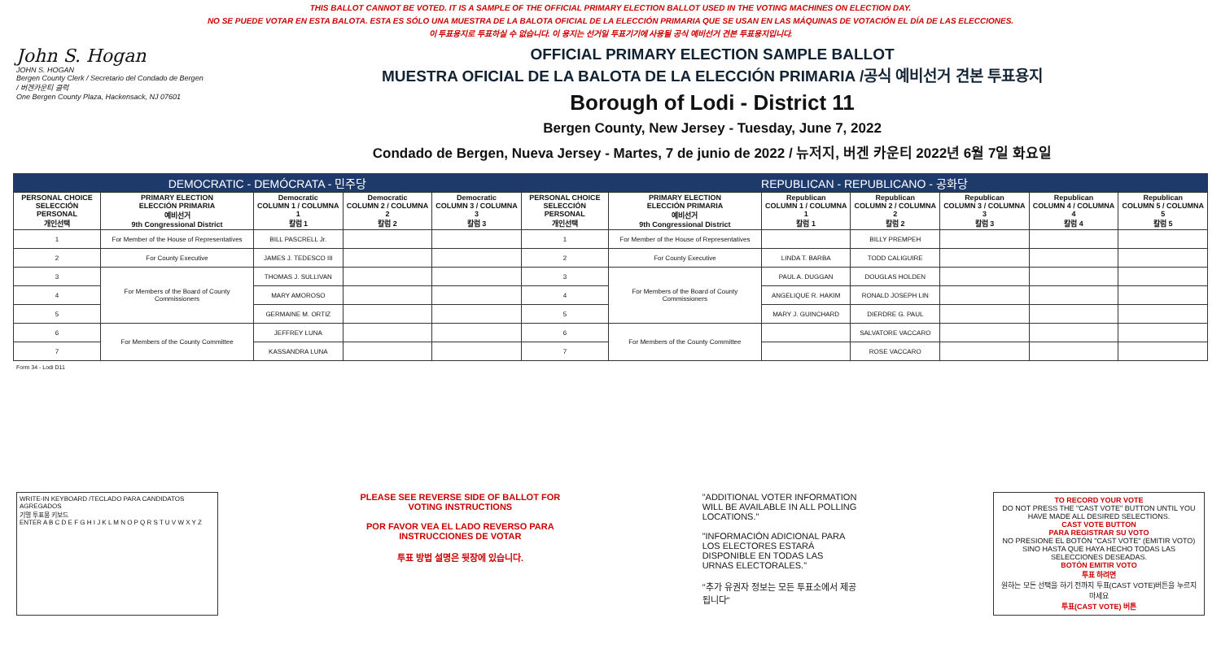THIS BALLOT CANNOT BE VOTED. IT IS A SAMPLE OF THE OFFICIAL PRIMARY ELECTION BALLOT USED IN THE VOTING MACHINES ON ELECTION DAY.
NO SE PUEDE VOTAR EN ESTA BALOTA. ESTA ES SÓLO UNA MUESTRA DE LA BALOTA OFICIAL DE LA ELECCIÓN PRIMARIA QUE SE USAN EN LAS MÁQUINAS DE VOTACIÓN EL DÍA DE LAS ELECCIONES.
이 투표용지로 투표하실 수 없습니다. 이 용지는 선거일 투표기기에 사용될 공식 예비선거 견본 투표용지입니다.
John S. Hogan
JOHN S. HOGAN
Bergen County Clerk / Secretario del Condado de Bergen / 버겐카운티 클럭
One Bergen County Plaza, Hackensack, NJ 07601
OFFICIAL PRIMARY ELECTION SAMPLE BALLOT
MUESTRA OFICIAL DE LA BALOTA DE LA ELECCIÓN PRIMARIA /공식 예비선거 견본 투표용지
Borough of Lodi - District 11
Bergen County, New Jersey - Tuesday, June 7, 2022
Condado de Bergen, Nueva Jersey - Martes, 7 de junio de 2022 / 뉴저지, 버겐 카운티 2022년 6월 7일 화요일
| DEMOCRATIC - DEMÓCRATA - 민주당 | | | | | REPUBLICAN - REPUBLICANO - 공화당 | | | | | | |
| PERSONAL CHOICE SELECCIÓN PERSONAL 개인선택 | PRIMARY ELECTION ELECCIÓN PRIMARIA 예비선거 9th Congressional District | Democratic COLUMN 1 / COLUMNA 1 칼럼 1 | Democratic COLUMN 2 / COLUMNA 2 칼럼 2 | Democratic COLUMN 3 / COLUMNA 3 칼럼 3 | PERSONAL CHOICE SELECCIÓN PERSONAL 개인선택 | PRIMARY ELECTION ELECCIÓN PRIMARIA 예비선거 9th Congressional District | Republican COLUMN 1 / COLUMNA 1 칼럼 1 | Republican COLUMN 2 / COLUMNA 2 칼럼 2 | Republican COLUMN 3 / COLUMNA 3 칼럼 3 | Republican COLUMN 4 / COLUMNA 4 칼럼 4 | Republican COLUMN 5 / COLUMNA 5 칼럼 5 |
| 1 | For Member of the House of Representatives | BILL PASCRELL Jr. | | | 1 | For Member of the House of Representatives | | BILLY PREMPEH | | | |
| 2 | For County Executive | JAMES J. TEDESCO III | | | 2 | For County Executive | LINDA T. BARBA | TODD CALIGUIRE | | | |
| 3 | For Members of the Board of County Commissioners | THOMAS J. SULLIVAN | | | 3 | For Members of the Board of County Commissioners | PAUL A. DUGGAN | DOUGLAS HOLDEN | | | |
| 4 | | MARY AMOROSO | | | 4 | | ANGELIQUE R. HAKIM | RONALD JOSEPH LIN | | | |
| 5 | | GERMAINE M. ORTIZ | | | 5 | | MARY J. GUINCHARD | DIERDRE G. PAUL | | | |
| 6 | For Members of the County Committee | JEFFREY LUNA | | | 6 | For Members of the County Committee | | SALVATORE VACCARO | | | |
| 7 | | KASSANDRA LUNA | | | 7 | | | ROSE VACCARO | | | |
Form 34 - Lodi D11
WRITE-IN KEYBOARD /TECLADO PARA CANDIDATOS AGREGADOS
기명 투표용 키보드
ENTER A B C D E F G H I J K L M N O P Q R S T U V W X Y Z
PLEASE SEE REVERSE SIDE OF BALLOT FOR VOTING INSTRUCTIONS
POR FAVOR VEA EL LADO REVERSO PARA INSTRUCCIONES DE VOTAR
투표 방법 설명은 뒷장에 있습니다.
"ADDITIONAL VOTER INFORMATION WILL BE AVAILABLE IN ALL POLLING LOCATIONS."
"INFORMACIÓN ADICIONAL PARA LOS ELECTORES ESTARÁ DISPONIBLE EN TODAS LAS URNAS ELECTORALES."
"추가 유권자 정보는 모든 투표소에서 제공됩니다"
TO RECORD YOUR VOTE
DO NOT PRESS THE "CAST VOTE" BUTTON UNTIL YOU HAVE MADE ALL DESIRED SELECTIONS.
CAST VOTE BUTTON
PARA REGISTRAR SU VOTO
NO PRESIONE EL BOTÓN "CAST VOTE" (EMITIR VOTO) SINO HASTA QUE HAYA HECHO TODAS LAS SELECCIONES DESEADAS.
BOTÓN EMITIR VOTO
투표 하려면
원하는 모든 선택을 하기 전까지 투표(CAST VOTE)버튼을 누르지 마세요
투표(CAST VOTE) 버튼